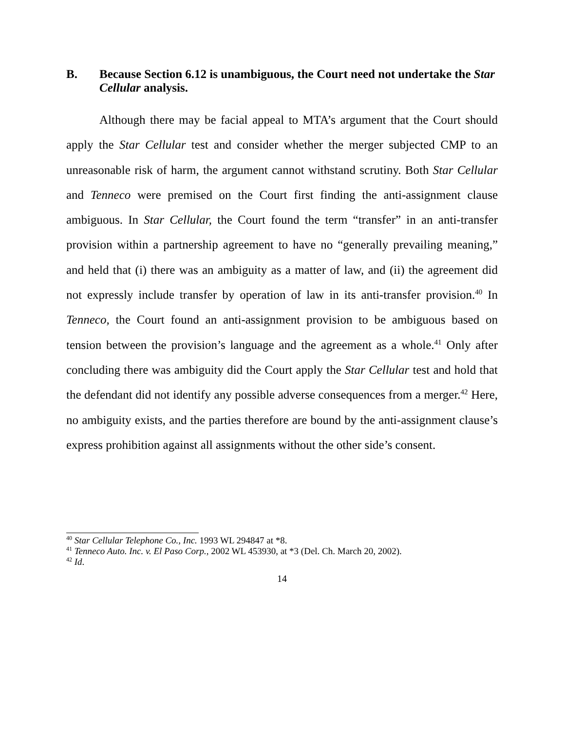B. Because Section 6.12 is unambiguous, the Court need not undertake the Star Cellular analysis.
Although there may be facial appeal to MTA’s argument that the Court should apply the Star Cellular test and consider whether the merger subjected CMP to an unreasonable risk of harm, the argument cannot withstand scrutiny. Both Star Cellular and Tenneco were premised on the Court first finding the anti-assignment clause ambiguous. In Star Cellular, the Court found the term “transfer” in an anti-transfer provision within a partnership agreement to have no “generally prevailing meaning,” and held that (i) there was an ambiguity as a matter of law, and (ii) the agreement did not expressly include transfer by operation of law in its anti-transfer provision.<sup>40</sup> In Tenneco, the Court found an anti-assignment provision to be ambiguous based on tension between the provision’s language and the agreement as a whole.<sup>41</sup> Only after concluding there was ambiguity did the Court apply the Star Cellular test and hold that the defendant did not identify any possible adverse consequences from a merger.<sup>42</sup> Here, no ambiguity exists, and the parties therefore are bound by the anti-assignment clause’s express prohibition against all assignments without the other side’s consent.
<sup>40</sup> Star Cellular Telephone Co., Inc. 1993 WL 294847 at *8.
<sup>41</sup> Tenneco Auto. Inc. v. El Paso Corp., 2002 WL 453930, at *3 (Del. Ch. March 20, 2002).
<sup>42</sup> Id.
14